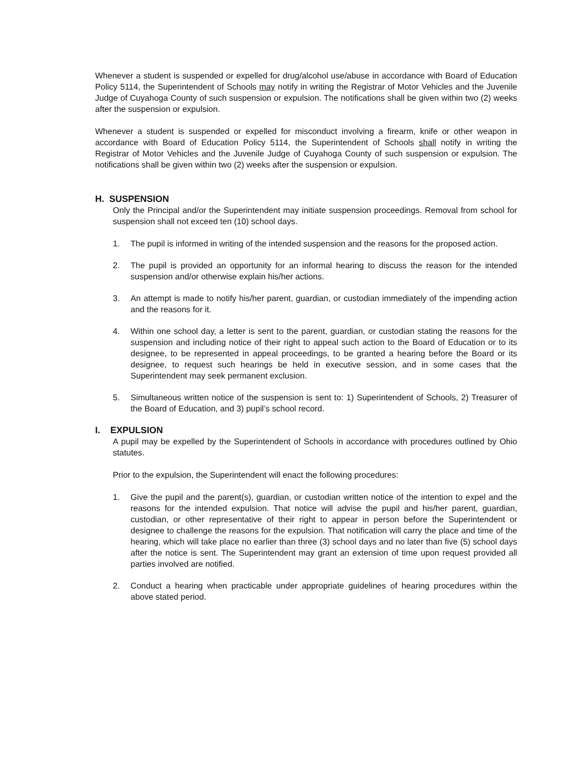Whenever a student is suspended or expelled for drug/alcohol use/abuse in accordance with Board of Education Policy 5114, the Superintendent of Schools may notify in writing the Registrar of Motor Vehicles and the Juvenile Judge of Cuyahoga County of such suspension or expulsion. The notifications shall be given within two (2) weeks after the suspension or expulsion.
Whenever a student is suspended or expelled for misconduct involving a firearm, knife or other weapon in accordance with Board of Education Policy 5114, the Superintendent of Schools shall notify in writing the Registrar of Motor Vehicles and the Juvenile Judge of Cuyahoga County of such suspension or expulsion. The notifications shall be given within two (2) weeks after the suspension or expulsion.
H. SUSPENSION
Only the Principal and/or the Superintendent may initiate suspension proceedings. Removal from school for suspension shall not exceed ten (10) school days.
1. The pupil is informed in writing of the intended suspension and the reasons for the proposed action.
2. The pupil is provided an opportunity for an informal hearing to discuss the reason for the intended suspension and/or otherwise explain his/her actions.
3. An attempt is made to notify his/her parent, guardian, or custodian immediately of the impending action and the reasons for it.
4. Within one school day, a letter is sent to the parent, guardian, or custodian stating the reasons for the suspension and including notice of their right to appeal such action to the Board of Education or to its designee, to be represented in appeal proceedings, to be granted a hearing before the Board or its designee, to request such hearings be held in executive session, and in some cases that the Superintendent may seek permanent exclusion.
5. Simultaneous written notice of the suspension is sent to: 1) Superintendent of Schools, 2) Treasurer of the Board of Education, and 3) pupil’s school record.
I. EXPULSION
A pupil may be expelled by the Superintendent of Schools in accordance with procedures outlined by Ohio statutes.
Prior to the expulsion, the Superintendent will enact the following procedures:
1. Give the pupil and the parent(s), guardian, or custodian written notice of the intention to expel and the reasons for the intended expulsion. That notice will advise the pupil and his/her parent, guardian, custodian, or other representative of their right to appear in person before the Superintendent or designee to challenge the reasons for the expulsion. That notification will carry the place and time of the hearing, which will take place no earlier than three (3) school days and no later than five (5) school days after the notice is sent. The Superintendent may grant an extension of time upon request provided all parties involved are notified.
2. Conduct a hearing when practicable under appropriate guidelines of hearing procedures within the above stated period.